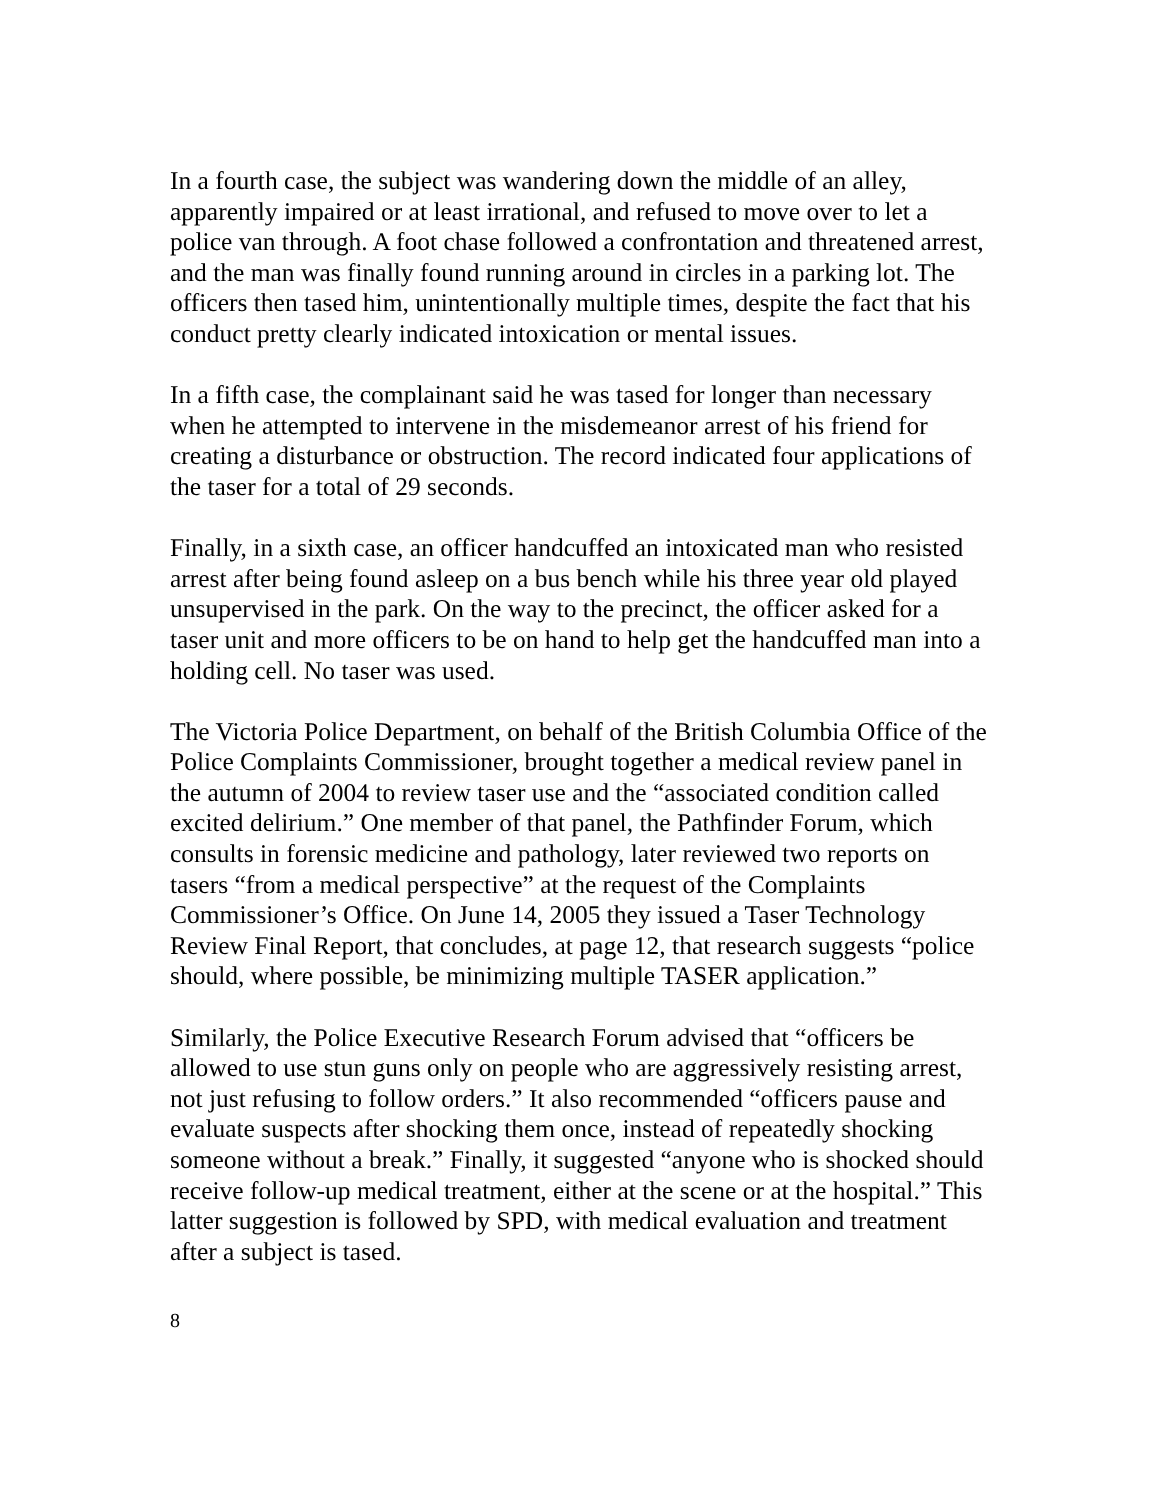In a fourth case, the subject was wandering down the middle of an alley, apparently impaired or at least irrational, and refused to move over to let a police van through. A foot chase followed a confrontation and threatened arrest, and the man was finally found running around in circles in a parking lot. The officers then tased him, unintentionally multiple times, despite the fact that his conduct pretty clearly indicated intoxication or mental issues.
In a fifth case, the complainant said he was tased for longer than necessary when he attempted to intervene in the misdemeanor arrest of his friend for creating a disturbance or obstruction. The record indicated four applications of the taser for a total of 29 seconds.
Finally, in a sixth case, an officer handcuffed an intoxicated man who resisted arrest after being found asleep on a bus bench while his three year old played unsupervised in the park. On the way to the precinct, the officer asked for a taser unit and more officers to be on hand to help get the handcuffed man into a holding cell. No taser was used.
The Victoria Police Department, on behalf of the British Columbia Office of the Police Complaints Commissioner, brought together a medical review panel in the autumn of 2004 to review taser use and the “associated condition called excited delirium.” One member of that panel, the Pathfinder Forum, which consults in forensic medicine and pathology, later reviewed two reports on tasers “from a medical perspective” at the request of the Complaints Commissioner’s Office. On June 14, 2005 they issued a Taser Technology Review Final Report, that concludes, at page 12, that research suggests “police should, where possible, be minimizing multiple TASER application.”
Similarly, the Police Executive Research Forum advised that “officers be allowed to use stun guns only on people who are aggressively resisting arrest, not just refusing to follow orders.” It also recommended “officers pause and evaluate suspects after shocking them once, instead of repeatedly shocking someone without a break.” Finally, it suggested “anyone who is shocked should receive follow-up medical treatment, either at the scene or at the hospital.” This latter suggestion is followed by SPD, with medical evaluation and treatment after a subject is tased.
8